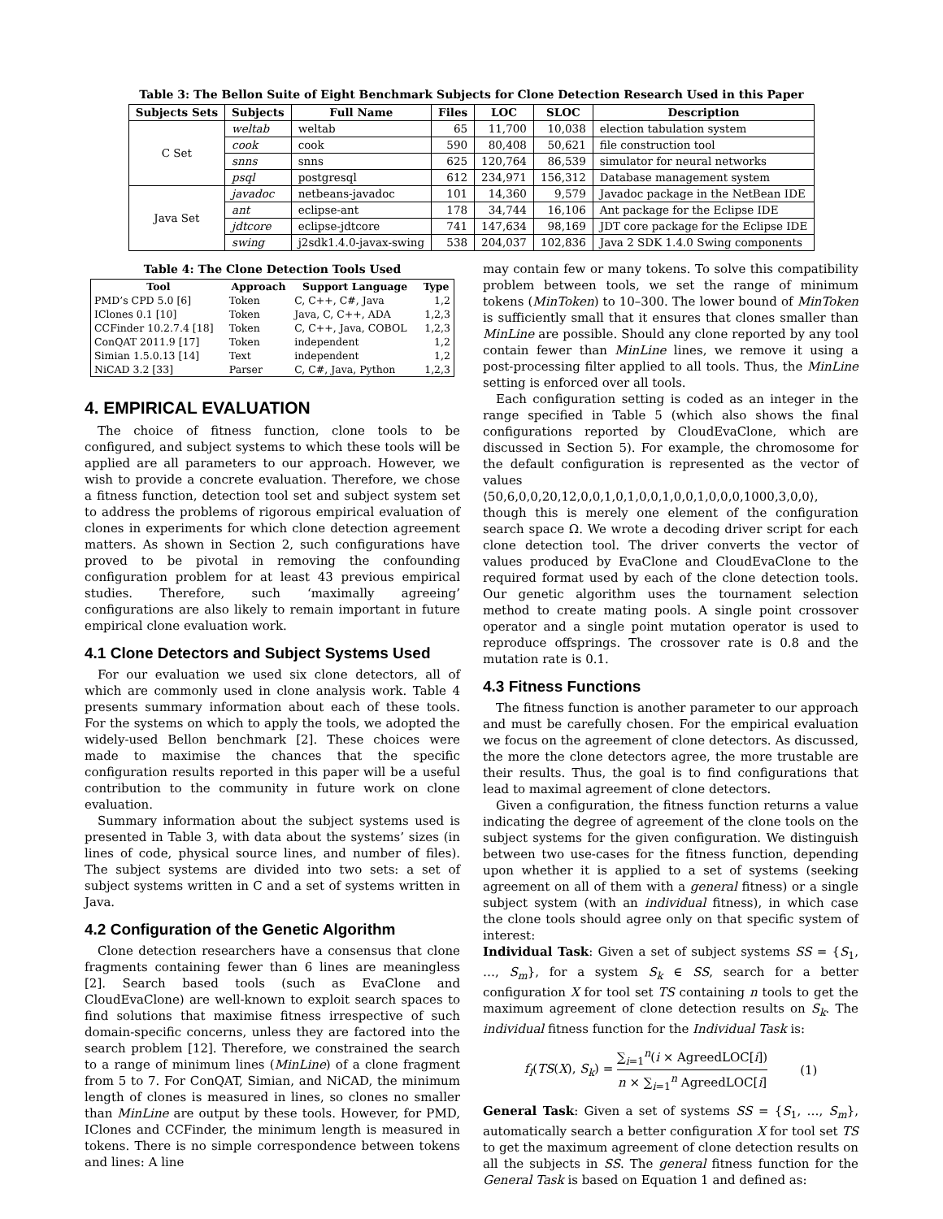Table 3: The Bellon Suite of Eight Benchmark Subjects for Clone Detection Research Used in this Paper
| Subjects Sets | Subjects | Full Name | Files | LOC | SLOC | Description |
| --- | --- | --- | --- | --- | --- | --- |
| C Set | weltab | weltab | 65 | 11,700 | 10,038 | election tabulation system |
| | cook | cook | 590 | 80,408 | 50,621 | file construction tool |
| | snns | snns | 625 | 120,764 | 86,539 | simulator for neural networks |
| | psql | postgresql | 612 | 234,971 | 156,312 | Database management system |
| Java Set | javadoc | netbeans-javadoc | 101 | 14,360 | 9,579 | Javadoc package in the NetBean IDE |
| | ant | eclipse-ant | 178 | 34,744 | 16,106 | Ant package for the Eclipse IDE |
| | jdtcore | eclipse-jdtcore | 741 | 147,634 | 98,169 | JDT core package for the Eclipse IDE |
| | swing | j2sdk1.4.0-javax-swing | 538 | 204,037 | 102,836 | Java 2 SDK 1.4.0 Swing components |
Table 4: The Clone Detection Tools Used
| Tool | Approach | Support Language | Type |
| --- | --- | --- | --- |
| PMD’s CPD 5.0 [6] | Token | C, C++, C#, Java | 1,2 |
| IClones 0.1 [10] | Token | Java, C, C++, ADA | 1,2,3 |
| CCFinder 10.2.7.4 [18] | Token | C, C++, Java, COBOL | 1,2,3 |
| ConQAT 2011.9 [17] | Token | independent | 1,2 |
| Simian 1.5.0.13 [14] | Text | independent | 1,2 |
| NiCAD 3.2 [33] | Parser | C, C#, Java, Python | 1,2,3 |
4. EMPIRICAL EVALUATION
The choice of fitness function, clone tools to be configured, and subject systems to which these tools will be applied are all parameters to our approach. However, we wish to provide a concrete evaluation. Therefore, we chose a fitness function, detection tool set and subject system set to address the problems of rigorous empirical evaluation of clones in experiments for which clone detection agreement matters. As shown in Section 2, such configurations have proved to be pivotal in removing the confounding configuration problem for at least 43 previous empirical studies. Therefore, such ‘maximally agreeing’ configurations are also likely to remain important in future empirical clone evaluation work.
4.1 Clone Detectors and Subject Systems Used
For our evaluation we used six clone detectors, all of which are commonly used in clone analysis work. Table 4 presents summary information about each of these tools. For the systems on which to apply the tools, we adopted the widely-used Bellon benchmark [2]. These choices were made to maximise the chances that the specific configuration results reported in this paper will be a useful contribution to the community in future work on clone evaluation.
Summary information about the subject systems used is presented in Table 3, with data about the systems’ sizes (in lines of code, physical source lines, and number of files). The subject systems are divided into two sets: a set of subject systems written in C and a set of systems written in Java.
4.2 Configuration of the Genetic Algorithm
Clone detection researchers have a consensus that clone fragments containing fewer than 6 lines are meaningless [2]. Search based tools (such as EvaClone and CloudEvaClone) are well-known to exploit search spaces to find solutions that maximise fitness irrespective of such domain-specific concerns, unless they are factored into the search problem [12]. Therefore, we constrained the search to a range of minimum lines (MinLine) of a clone fragment from 5 to 7. For ConQAT, Simian, and NiCAD, the minimum length of clones is measured in lines, so clones no smaller than MinLine are output by these tools. However, for PMD, IClones and CCFinder, the minimum length is measured in tokens. There is no simple correspondence between tokens and lines: A line
may contain few or many tokens. To solve this compatibility problem between tools, we set the range of minimum tokens (MinToken) to 10–300. The lower bound of MinToken is sufficiently small that it ensures that clones smaller than MinLine are possible. Should any clone reported by any tool contain fewer than MinLine lines, we remove it using a post-processing filter applied to all tools. Thus, the MinLine setting is enforced over all tools.
Each configuration setting is coded as an integer in the range specified in Table 5 (which also shows the final configurations reported by CloudEvaClone, which are discussed in Section 5). For example, the chromosome for the default configuration is represented as the vector of values ⟨50,6,0,0,20,12,0,0,1,0,1,0,0,1,0,0,1,0,0,0,1000,3,0,0⟩, though this is merely one element of the configuration search space Ω. We wrote a decoding driver script for each clone detection tool. The driver converts the vector of values produced by EvaClone and CloudEvaClone to the required format used by each of the clone detection tools. Our genetic algorithm uses the tournament selection method to create mating pools. A single point crossover operator and a single point mutation operator is used to reproduce offsprings. The crossover rate is 0.8 and the mutation rate is 0.1.
4.3 Fitness Functions
The fitness function is another parameter to our approach and must be carefully chosen. For the empirical evaluation we focus on the agreement of clone detectors. As discussed, the more the clone detectors agree, the more trustable are their results. Thus, the goal is to find configurations that lead to maximal agreement of clone detectors.
Given a configuration, the fitness function returns a value indicating the degree of agreement of the clone tools on the subject systems for the given configuration. We distinguish between two use-cases for the fitness function, depending upon whether it is applied to a set of systems (seeking agreement on all of them with a general fitness) or a single subject system (with an individual fitness), in which case the clone tools should agree only on that specific system of interest:
Individual Task: Given a set of subject systems SS = {S<sub>1</sub>, …, S<sub>m</sub>}, for a system S<sub>k</sub> ∈ SS, search for a better configuration X for tool set TS containing n tools to get the maximum agreement of clone detection results on S<sub>k</sub>. The individual fitness function for the Individual Task is:
f<sub>I</sub>(TS(X), S<sub>k</sub>) = ∑<sub>i=1</sub><sup>n</sup>(i × AgreedLOC[i]) n × ∑<sub>i=1</sub><sup>n</sup> AgreedLOC[i] (1)
General Task: Given a set of systems SS = {S<sub>1</sub>, …, S<sub>m</sub>}, automatically search a better configuration X for tool set TS to get the maximum agreement of clone detection results on all the subjects in SS. The general fitness function for the General Task is based on Equation 1 and defined as: